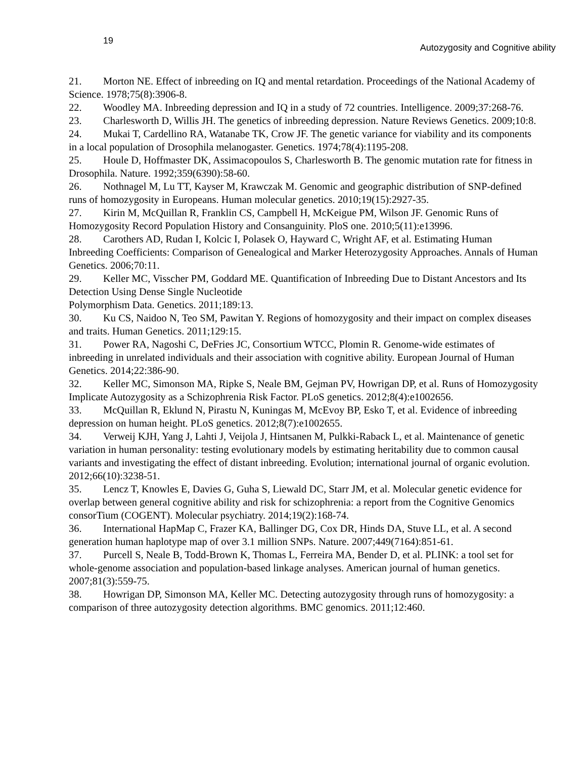19 Autozygosity and Cognitive ability
21. Morton NE. Effect of inbreeding on IQ and mental retardation. Proceedings of the National Academy of Science. 1978;75(8):3906-8.
22. Woodley MA. Inbreeding depression and IQ in a study of 72 countries. Intelligence. 2009;37:268-76.
23. Charlesworth D, Willis JH. The genetics of inbreeding depression. Nature Reviews Genetics. 2009;10:8.
24. Mukai T, Cardellino RA, Watanabe TK, Crow JF. The genetic variance for viability and its components in a local population of Drosophila melanogaster. Genetics. 1974;78(4):1195-208.
25. Houle D, Hoffmaster DK, Assimacopoulos S, Charlesworth B. The genomic mutation rate for fitness in Drosophila. Nature. 1992;359(6390):58-60.
26. Nothnagel M, Lu TT, Kayser M, Krawczak M. Genomic and geographic distribution of SNP-defined runs of homozygosity in Europeans. Human molecular genetics. 2010;19(15):2927-35.
27. Kirin M, McQuillan R, Franklin CS, Campbell H, McKeigue PM, Wilson JF. Genomic Runs of Homozygosity Record Population History and Consanguinity. PloS one. 2010;5(11):e13996.
28. Carothers AD, Rudan I, Kolcic I, Polasek O, Hayward C, Wright AF, et al. Estimating Human Inbreeding Coefficients: Comparison of Genealogical and Marker Heterozygosity Approaches. Annals of Human Genetics. 2006;70:11.
29. Keller MC, Visscher PM, Goddard ME. Quantification of Inbreeding Due to Distant Ancestors and Its Detection Using Dense Single Nucleotide
Polymorphism Data. Genetics. 2011;189:13.
30. Ku CS, Naidoo N, Teo SM, Pawitan Y. Regions of homozygosity and their impact on complex diseases and traits. Human Genetics. 2011;129:15.
31. Power RA, Nagoshi C, DeFries JC, Consortium WTCC, Plomin R. Genome-wide estimates of inbreeding in unrelated individuals and their association with cognitive ability. European Journal of Human Genetics. 2014;22:386-90.
32. Keller MC, Simonson MA, Ripke S, Neale BM, Gejman PV, Howrigan DP, et al. Runs of Homozygosity Implicate Autozygosity as a Schizophrenia Risk Factor. PLoS genetics. 2012;8(4):e1002656.
33. McQuillan R, Eklund N, Pirastu N, Kuningas M, McEvoy BP, Esko T, et al. Evidence of inbreeding depression on human height. PLoS genetics. 2012;8(7):e1002655.
34. Verweij KJH, Yang J, Lahti J, Veijola J, Hintsanen M, Pulkki-Raback L, et al. Maintenance of genetic variation in human personality: testing evolutionary models by estimating heritability due to common causal variants and investigating the effect of distant inbreeding. Evolution; international journal of organic evolution. 2012;66(10):3238-51.
35. Lencz T, Knowles E, Davies G, Guha S, Liewald DC, Starr JM, et al. Molecular genetic evidence for overlap between general cognitive ability and risk for schizophrenia: a report from the Cognitive Genomics consorTium (COGENT). Molecular psychiatry. 2014;19(2):168-74.
36. International HapMap C, Frazer KA, Ballinger DG, Cox DR, Hinds DA, Stuve LL, et al. A second generation human haplotype map of over 3.1 million SNPs. Nature. 2007;449(7164):851-61.
37. Purcell S, Neale B, Todd-Brown K, Thomas L, Ferreira MA, Bender D, et al. PLINK: a tool set for whole-genome association and population-based linkage analyses. American journal of human genetics. 2007;81(3):559-75.
38. Howrigan DP, Simonson MA, Keller MC. Detecting autozygosity through runs of homozygosity: a comparison of three autozygosity detection algorithms. BMC genomics. 2011;12:460.